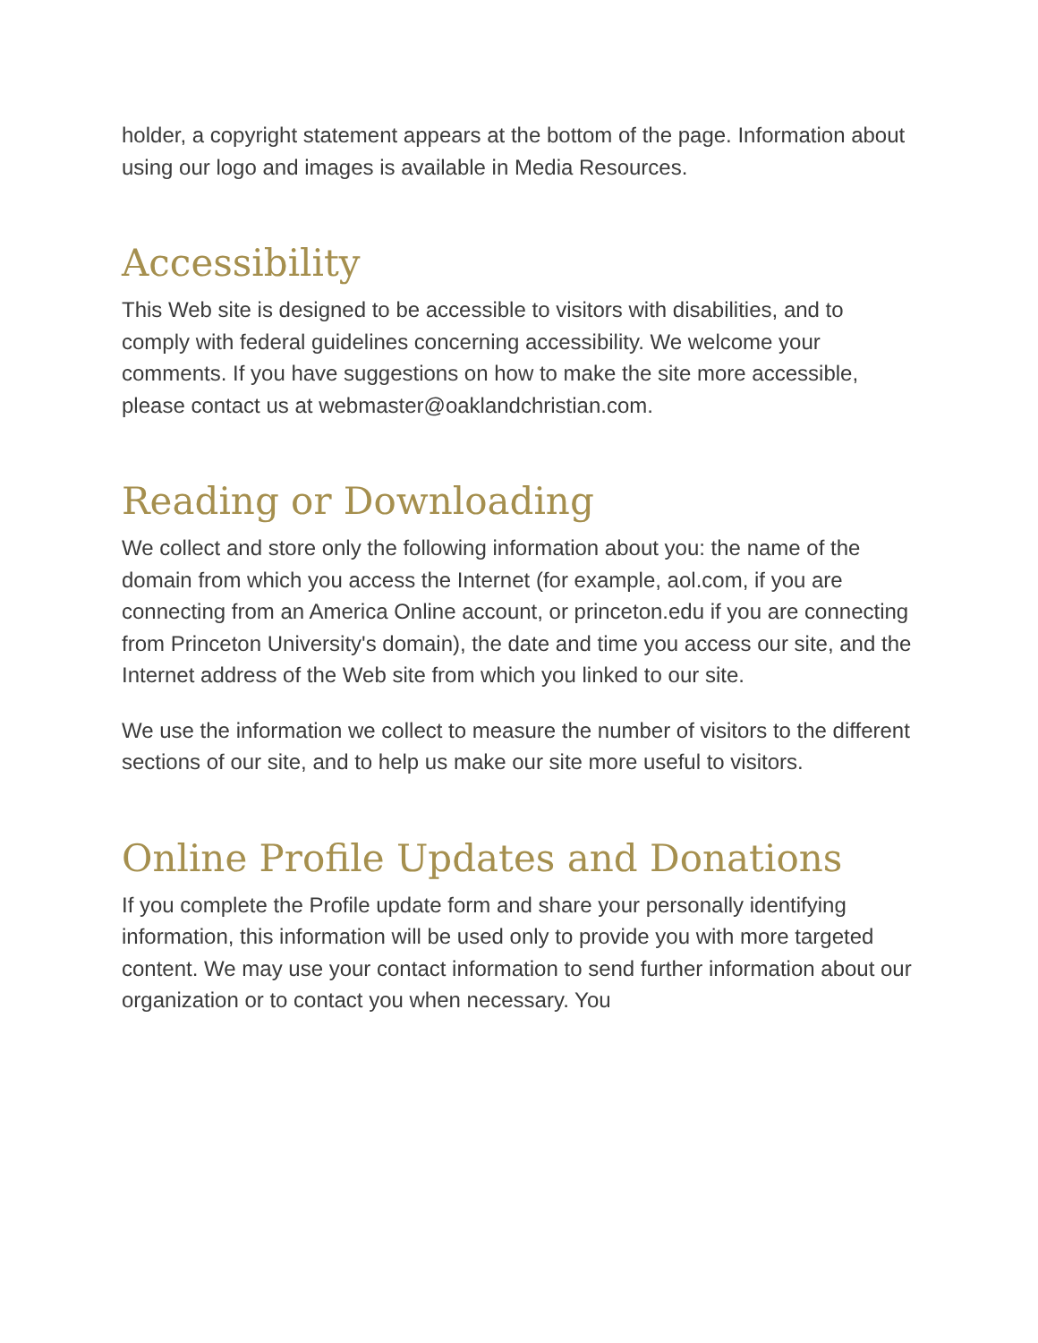holder, a copyright statement appears at the bottom of the page. Information about using our logo and images is available in Media Resources.
Accessibility
This Web site is designed to be accessible to visitors with disabilities, and to comply with federal guidelines concerning accessibility. We welcome your comments. If you have suggestions on how to make the site more accessible, please contact us at webmaster@oaklandchristian.com.
Reading or Downloading
We collect and store only the following information about you: the name of the domain from which you access the Internet (for example, aol.com, if you are connecting from an America Online account, or princeton.edu if you are connecting from Princeton University's domain), the date and time you access our site, and the Internet address of the Web site from which you linked to our site.
We use the information we collect to measure the number of visitors to the different sections of our site, and to help us make our site more useful to visitors.
Online Profile Updates and Donations
If you complete the Profile update form and share your personally identifying information, this information will be used only to provide you with more targeted content. We may use your contact information to send further information about our organization or to contact you when necessary. You